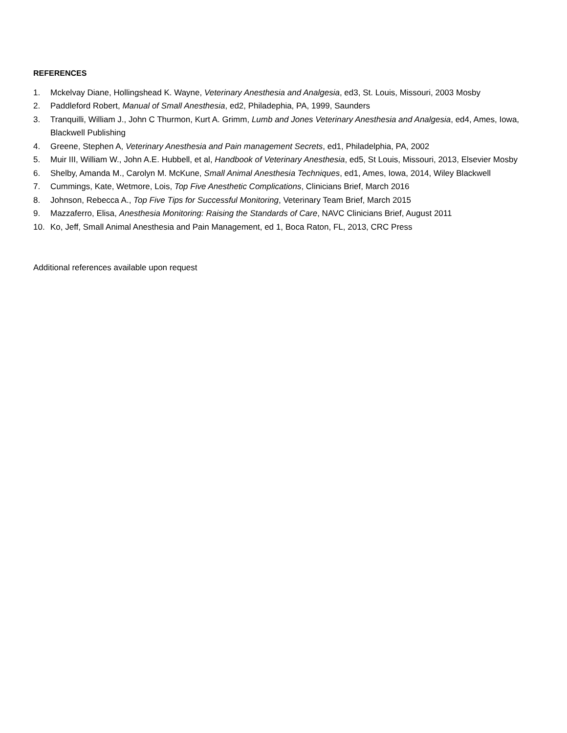REFERENCES
1. Mckelvay Diane, Hollingshead K. Wayne, Veterinary Anesthesia and Analgesia, ed3, St. Louis, Missouri, 2003 Mosby
2. Paddleford Robert, Manual of Small Anesthesia, ed2, Philadephia, PA, 1999, Saunders
3. Tranquilli, William J., John C Thurmon, Kurt A. Grimm, Lumb and Jones Veterinary Anesthesia and Analgesia, ed4, Ames, Iowa, Blackwell Publishing
4. Greene, Stephen A, Veterinary Anesthesia and Pain management Secrets, ed1, Philadelphia, PA, 2002
5. Muir III, William W., John A.E. Hubbell, et al, Handbook of Veterinary Anesthesia, ed5, St Louis, Missouri, 2013, Elsevier Mosby
6. Shelby, Amanda M., Carolyn M. McKune, Small Animal Anesthesia Techniques, ed1, Ames, Iowa, 2014, Wiley Blackwell
7. Cummings, Kate, Wetmore, Lois, Top Five Anesthetic Complications, Clinicians Brief, March 2016
8. Johnson, Rebecca A., Top Five Tips for Successful Monitoring, Veterinary Team Brief, March 2015
9. Mazzaferro, Elisa, Anesthesia Monitoring: Raising the Standards of Care, NAVC Clinicians Brief, August 2011
10. Ko, Jeff, Small Animal Anesthesia and Pain Management, ed 1, Boca Raton, FL, 2013, CRC Press
Additional references available upon request